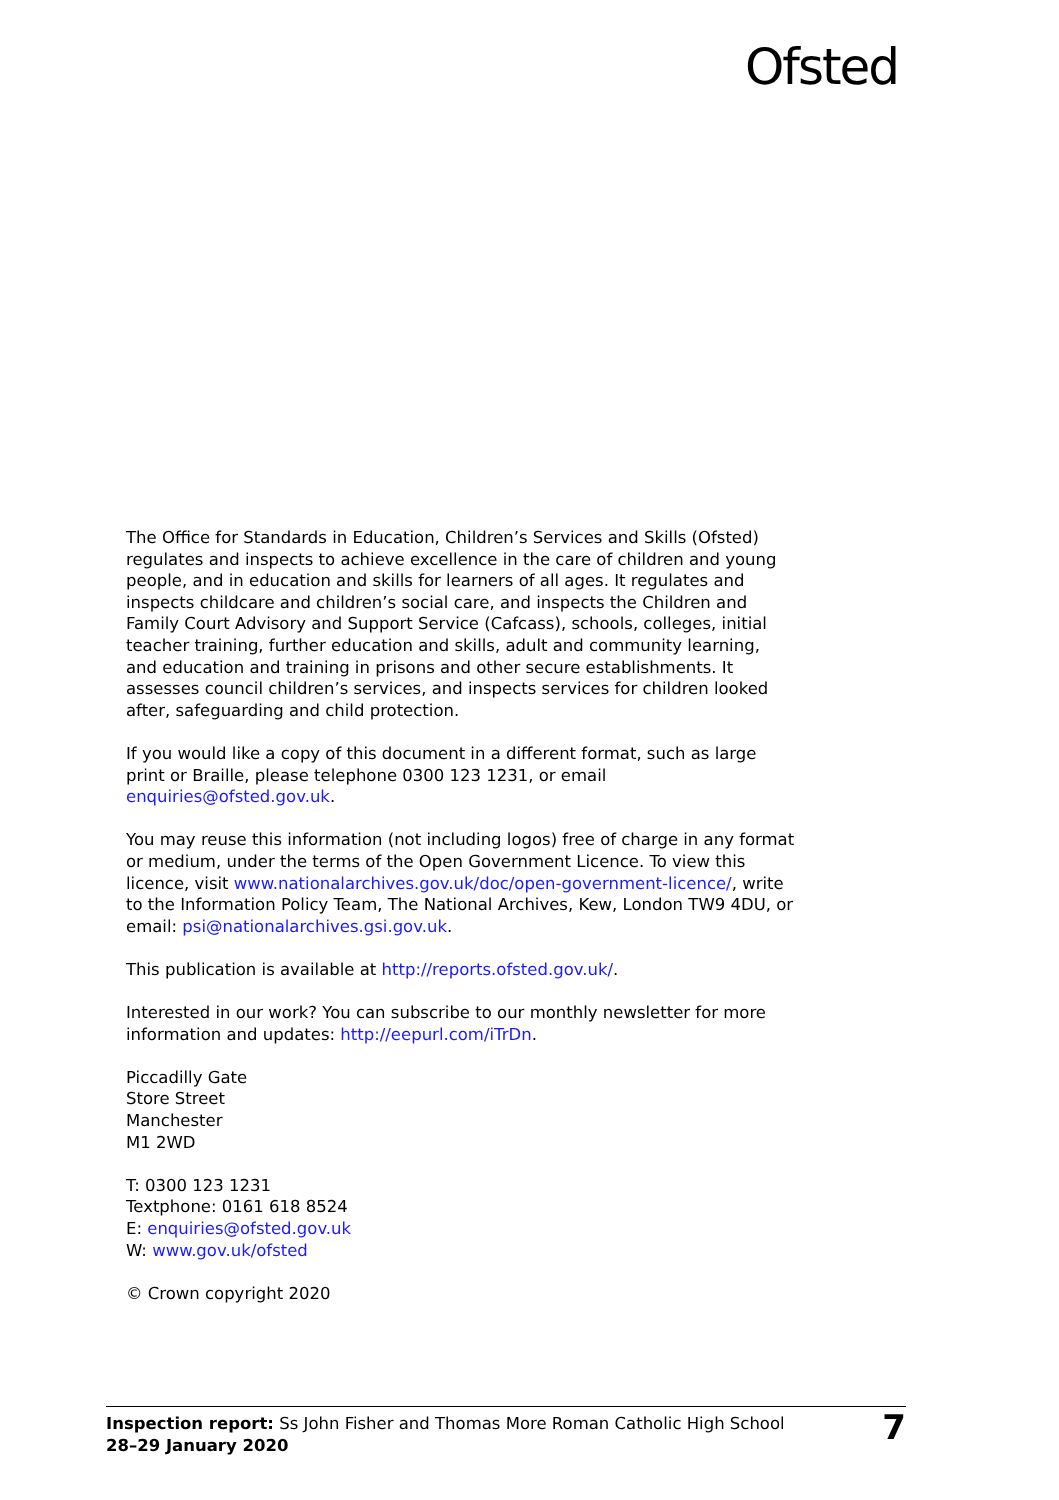Ofsted
The Office for Standards in Education, Children’s Services and Skills (Ofsted) regulates and inspects to achieve excellence in the care of children and young people, and in education and skills for learners of all ages. It regulates and inspects childcare and children’s social care, and inspects the Children and Family Court Advisory and Support Service (Cafcass), schools, colleges, initial teacher training, further education and skills, adult and community learning, and education and training in prisons and other secure establishments. It assesses council children’s services, and inspects services for children looked after, safeguarding and child protection.
If you would like a copy of this document in a different format, such as large print or Braille, please telephone 0300 123 1231, or email enquiries@ofsted.gov.uk.
You may reuse this information (not including logos) free of charge in any format or medium, under the terms of the Open Government Licence. To view this licence, visit www.nationalarchives.gov.uk/doc/open-government-licence/, write to the Information Policy Team, The National Archives, Kew, London TW9 4DU, or email: psi@nationalarchives.gsi.gov.uk.
This publication is available at http://reports.ofsted.gov.uk/.
Interested in our work? You can subscribe to our monthly newsletter for more information and updates: http://eepurl.com/iTrDn.
Piccadilly Gate
Store Street
Manchester
M1 2WD
T: 0300 123 1231
Textphone: 0161 618 8524
E: enquiries@ofsted.gov.uk
W: www.gov.uk/ofsted
© Crown copyright 2020
Inspection report: Ss John Fisher and Thomas More Roman Catholic High School
28–29 January 2020
7